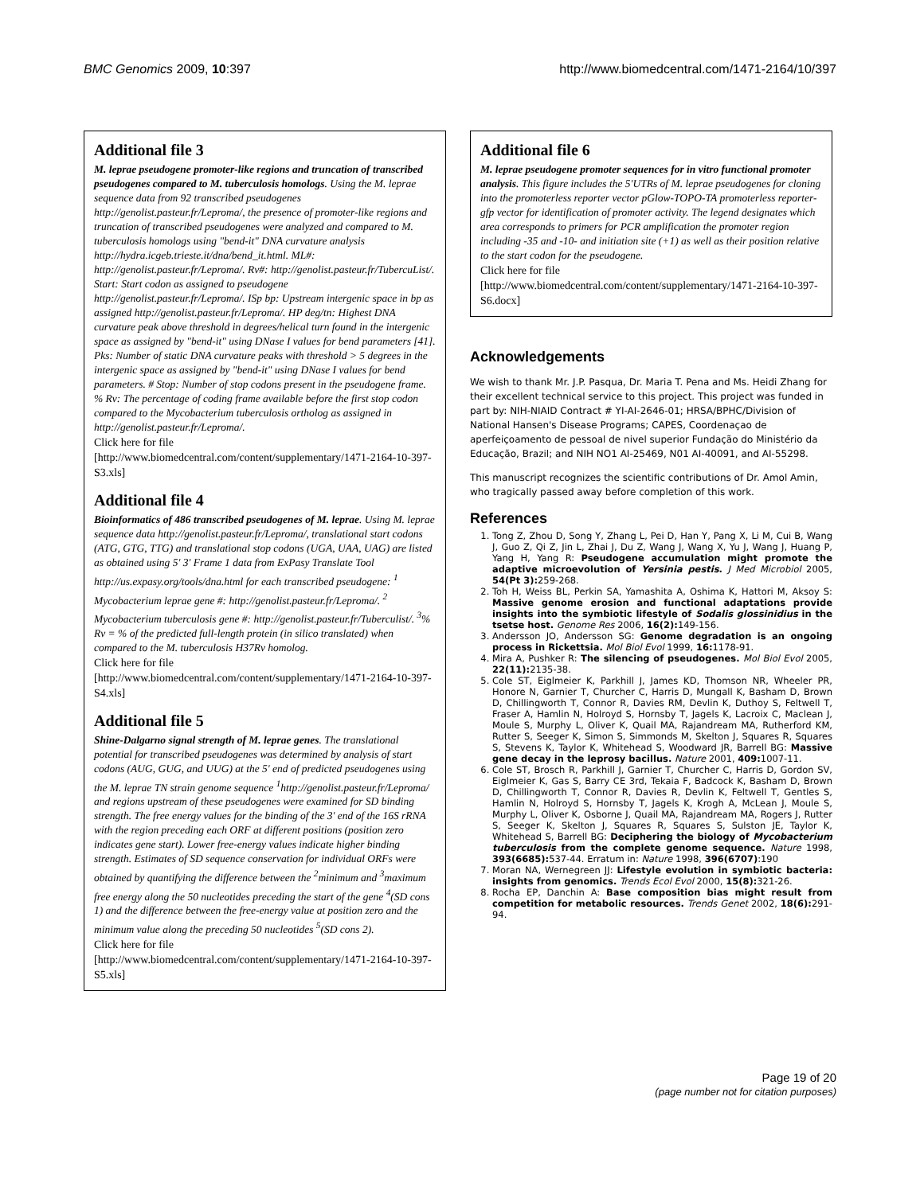BMC Genomics 2009, 10:397 http://www.biomedcentral.com/1471-2164/10/397
Additional file 3
M. leprae pseudogene promoter-like regions and truncation of transcribed pseudogenes compared to M. tuberculosis homologs. Using the M. leprae sequence data from 92 transcribed pseudogenes http://genolist.pasteur.fr/Leproma/, the presence of promoter-like regions and truncation of transcribed pseudogenes were analyzed and compared to M. tuberculosis homologs using "bend-it" DNA curvature analysis http://hydra.icgeb.trieste.it/dna/bend_it.html. ML#: http://genolist.pasteur.fr/Leproma/. Rv#: http://genolist.pasteur.fr/TubercuList/. Start: Start codon as assigned to pseudogene http://genolist.pasteur.fr/Leproma/. ISp bp: Upstream intergenic space in bp as assigned http://genolist.pasteur.fr/Leproma/. HP deg/tn: Highest DNA curvature peak above threshold in degrees/helical turn found in the intergenic space as assigned by "bend-it" using DNase I values for bend parameters [41]. Pks: Number of static DNA curvature peaks with threshold > 5 degrees in the intergenic space as assigned by "bend-it" using DNase I values for bend parameters. # Stop: Number of stop codons present in the pseudogene frame. % Rv: The percentage of coding frame available before the first stop codon compared to the Mycobacterium tuberculosis ortholog as assigned in http://genolist.pasteur.fr/Leproma/.
Click here for file
[http://www.biomedcentral.com/content/supplementary/1471-2164-10-397-S3.xls]
Additional file 4
Bioinformatics of 486 transcribed pseudogenes of M. leprae. Using M. leprae sequence data http://genolist.pasteur.fr/Leproma/, translational start codons (ATG, GTG, TTG) and translational stop codons (UGA, UAA, UAG) are listed as obtained using 5' 3' Frame 1 data from ExPasy Translate Tool http://us.expasy.org/tools/dna.html for each transcribed pseudogene: <sup>1</sup> Mycobacterium leprae gene #: http://genolist.pasteur.fr/Leproma/. <sup>2</sup> Mycobacterium tuberculosis gene #: http://genolist.pasteur.fr/Tuberculist/. <sup>3</sup>% Rv = % of the predicted full-length protein (in silico translated) when compared to the M. tuberculosis H37Rv homolog.
Click here for file
[http://www.biomedcentral.com/content/supplementary/1471-2164-10-397-S4.xls]
Additional file 5
Shine-Dalgarno signal strength of M. leprae genes. The translational potential for transcribed pseudogenes was determined by analysis of start codons (AUG, GUG, and UUG) at the 5' end of predicted pseudogenes using the M. leprae TN strain genome sequence <sup>1</sup>http://genolist.pasteur.fr/Leproma/ and regions upstream of these pseudogenes were examined for SD binding strength. The free energy values for the binding of the 3' end of the 16S rRNA with the region preceding each ORF at different positions (position zero indicates gene start). Lower free-energy values indicate higher binding strength. Estimates of SD sequence conservation for individual ORFs were obtained by quantifying the difference between the <sup>2</sup>minimum and <sup>3</sup>maximum free energy along the 50 nucleotides preceding the start of the gene <sup>4</sup>(SD cons 1) and the difference between the free-energy value at position zero and the minimum value along the preceding 50 nucleotides <sup>5</sup>(SD cons 2).
Click here for file
[http://www.biomedcentral.com/content/supplementary/1471-2164-10-397-S5.xls]
Additional file 6
M. leprae pseudogene promoter sequences for in vitro functional promoter analysis. This figure includes the 5'UTRs of M. leprae pseudogenes for cloning into the promoterless reporter vector pGlow-TOPO-TA promoterless reporter-gfp vector for identification of promoter activity. The legend designates which area corresponds to primers for PCR amplification the promoter region including -35 and -10- and initiation site (+1) as well as their position relative to the start codon for the pseudogene.
Click here for file
[http://www.biomedcentral.com/content/supplementary/1471-2164-10-397-S6.docx]
Acknowledgements
We wish to thank Mr. J.P. Pasqua, Dr. Maria T. Pena and Ms. Heidi Zhang for their excellent technical service to this project. This project was funded in part by: NIH-NIAID Contract # YI-AI-2646-01; HRSA/BPHC/Division of National Hansen's Disease Programs; CAPES, Coordenaçao de aperfeiçoamento de pessoal de nivel superior Fundação do Ministério da Educação, Brazil; and NIH NO1 AI-25469, N01 AI-40091, and AI-55298.
This manuscript recognizes the scientific contributions of Dr. Amol Amin, who tragically passed away before completion of this work.
References
1. Tong Z, Zhou D, Song Y, Zhang L, Pei D, Han Y, Pang X, Li M, Cui B, Wang J, Guo Z, Qi Z, Jin L, Zhai J, Du Z, Wang J, Wang X, Yu J, Wang J, Huang P, Yang H, Yang R: Pseudogene accumulation might promote the adaptive microevolution of Yersinia pestis. J Med Microbiol 2005, 54(Pt 3): 259-268.
2. Toh H, Weiss BL, Perkin SA, Yamashita A, Oshima K, Hattori M, Aksoy S: Massive genome erosion and functional adaptations provide insights into the symbiotic lifestyle of Sodalis glossinidius in the tsetse host. Genome Res 2006, 16(2): 149-156.
3. Andersson JO, Andersson SG: Genome degradation is an ongoing process in Rickettsia. Mol Biol Evol 1999, 16: 1178-91.
4. Mira A, Pushker R: The silencing of pseudogenes. Mol Biol Evol 2005, 22(11): 2135-38.
5. Cole ST, Eiglmeier K, Parkhill J, James KD, Thomson NR, Wheeler PR, Honore N, Garnier T, Churcher C, Harris D, Mungall K, Basham D, Brown D, Chillingworth T, Connor R, Davies RM, Devlin K, Duthoy S, Feltwell T, Fraser A, Hamlin N, Holroyd S, Hornsby T, Jagels K, Lacroix C, Maclean J, Moule S, Murphy L, Oliver K, Quail MA, Rajandream MA, Rutherford KM, Rutter S, Seeger K, Simon S, Simmonds M, Skelton J, Squares R, Squares S, Stevens K, Taylor K, Whitehead S, Woodward JR, Barrell BG: Massive gene decay in the leprosy bacillus. Nature 2001, 409: 1007-11.
6. Cole ST, Brosch R, Parkhill J, Garnier T, Churcher C, Harris D, Gordon SV, Eiglmeier K, Gas S, Barry CE 3rd, Tekaia F, Badcock K, Basham D, Brown D, Chillingworth T, Connor R, Davies R, Devlin K, Feltwell T, Gentles S, Hamlin N, Holroyd S, Hornsby T, Jagels K, Krogh A, McLean J, Moule S, Murphy L, Oliver K, Osborne J, Quail MA, Rajandream MA, Rogers J, Rutter S, Seeger K, Skelton J, Squares R, Squares S, Sulston JE, Taylor K, Whitehead S, Barrell BG: Deciphering the biology of Mycobacterium tuberculosis from the complete genome sequence. Nature 1998, 393(6685): 537-44. Erratum in: Nature 1998, 396(6707):190
7. Moran NA, Wernegreen JJ: Lifestyle evolution in symbiotic bacteria: insights from genomics. Trends Ecol Evol 2000, 15(8): 321-26.
8. Rocha EP, Danchin A: Base composition bias might result from competition for metabolic resources. Trends Genet 2002, 18(6): 291-94.
Page 19 of 20
(page number not for citation purposes)